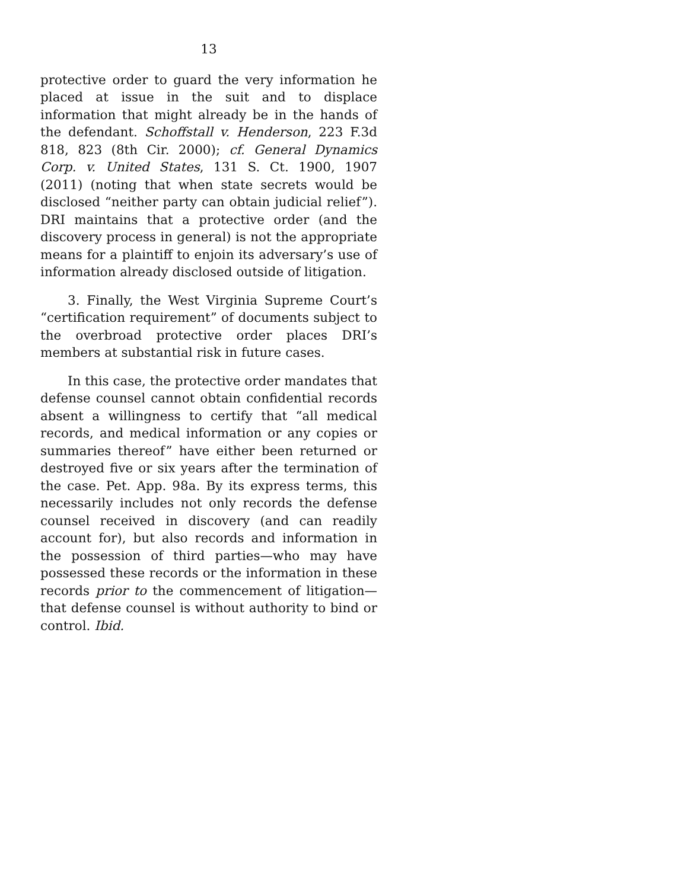13
protective order to guard the very information he placed at issue in the suit and to displace information that might already be in the hands of the defendant. Schoffstall v. Henderson, 223 F.3d 818, 823 (8th Cir. 2000); cf. General Dynamics Corp. v. United States, 131 S. Ct. 1900, 1907 (2011) (noting that when state secrets would be disclosed “neither party can obtain judicial relief”). DRI maintains that a protective order (and the discovery process in general) is not the appropriate means for a plaintiff to enjoin its adversary’s use of information already disclosed outside of litigation.
3. Finally, the West Virginia Supreme Court’s “certification requirement” of documents subject to the overbroad protective order places DRI’s members at substantial risk in future cases.
In this case, the protective order mandates that defense counsel cannot obtain confidential records absent a willingness to certify that “all medical records, and medical information or any copies or summaries thereof” have either been returned or destroyed five or six years after the termination of the case. Pet. App. 98a. By its express terms, this necessarily includes not only records the defense counsel received in discovery (and can readily account for), but also records and information in the possession of third parties—who may have possessed these records or the information in these records prior to the commencement of litigation—that defense counsel is without authority to bind or control. Ibid.